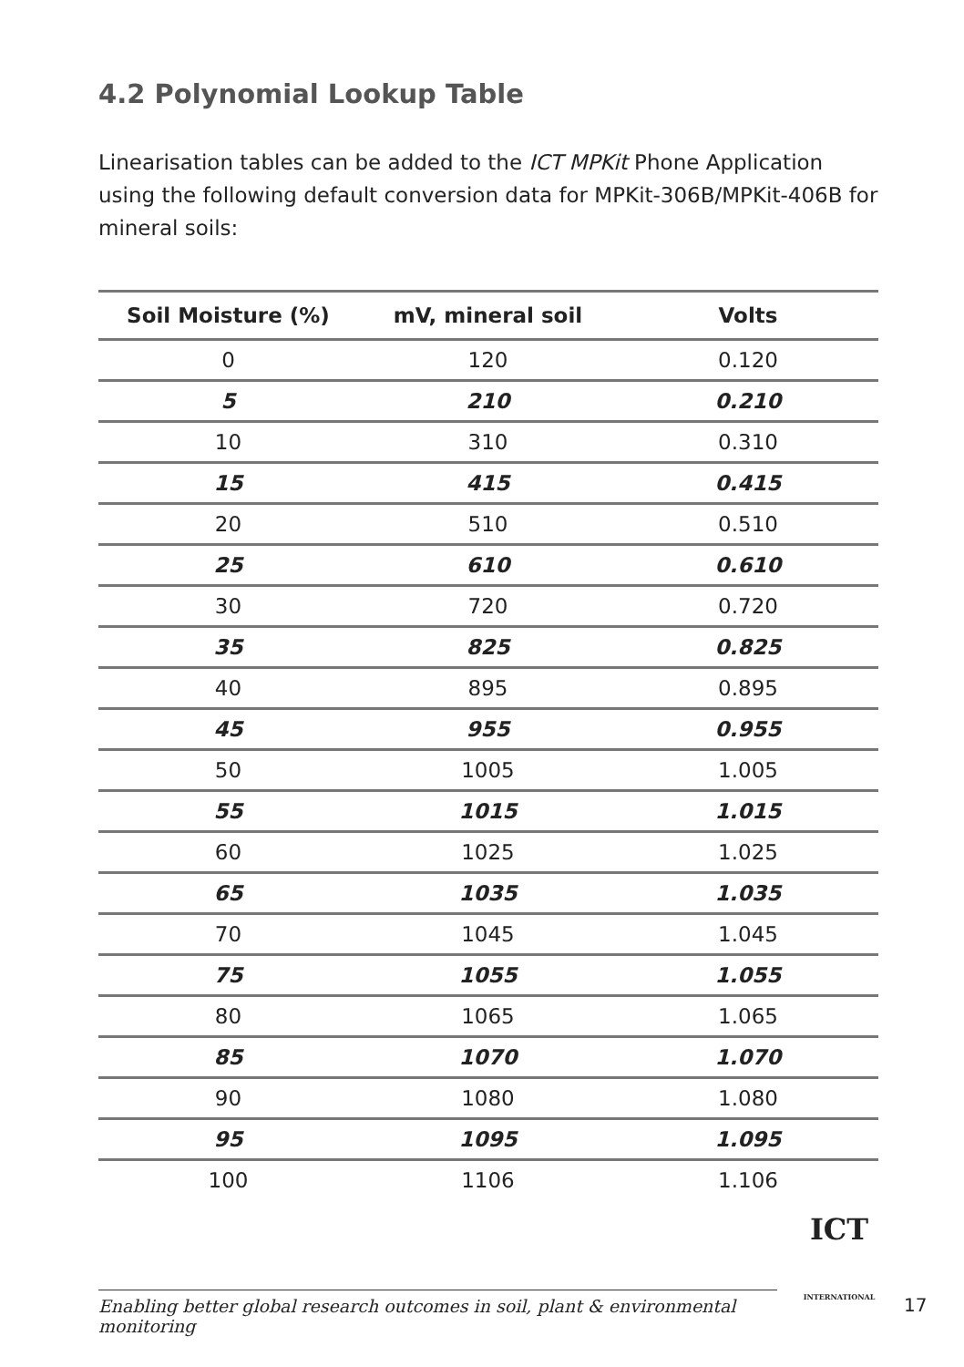4.2 Polynomial Lookup Table
Linearisation tables can be added to the ICT MPKit Phone Application using the following default conversion data for MPKit-306B/MPKit-406B for mineral soils:
| Soil Moisture (%) | mV, mineral soil | Volts |
| --- | --- | --- |
| 0 | 120 | 0.120 |
| 5 | 210 | 0.210 |
| 10 | 310 | 0.310 |
| 15 | 415 | 0.415 |
| 20 | 510 | 0.510 |
| 25 | 610 | 0.610 |
| 30 | 720 | 0.720 |
| 35 | 825 | 0.825 |
| 40 | 895 | 0.895 |
| 45 | 955 | 0.955 |
| 50 | 1005 | 1.005 |
| 55 | 1015 | 1.015 |
| 60 | 1025 | 1.025 |
| 65 | 1035 | 1.035 |
| 70 | 1045 | 1.045 |
| 75 | 1055 | 1.055 |
| 80 | 1065 | 1.065 |
| 85 | 1070 | 1.070 |
| 90 | 1080 | 1.080 |
| 95 | 1095 | 1.095 |
| 100 | 1106 | 1.106 |
Enabling better global research outcomes in soil, plant & environmental monitoring
ICT
INTERNATIONAL
17